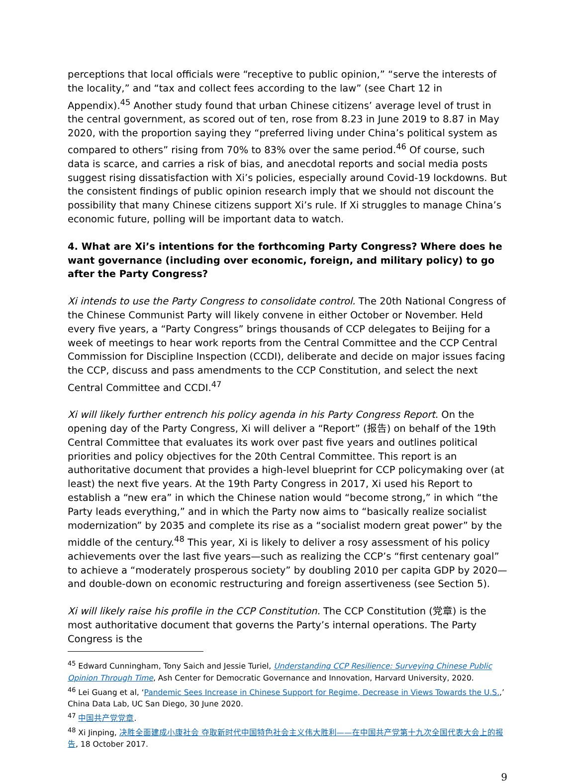perceptions that local officials were “receptive to public opinion,” “serve the interests of the locality,” and “tax and collect fees according to the law” (see Chart 12 in Appendix).<sup>45</sup> Another study found that urban Chinese citizens’ average level of trust in the central government, as scored out of ten, rose from 8.23 in June 2019 to 8.87 in May 2020, with the proportion saying they “preferred living under China’s political system as compared to others” rising from 70% to 83% over the same period.<sup>46</sup> Of course, such data is scarce, and carries a risk of bias, and anecdotal reports and social media posts suggest rising dissatisfaction with Xi’s policies, especially around Covid-19 lockdowns. But the consistent findings of public opinion research imply that we should not discount the possibility that many Chinese citizens support Xi’s rule. If Xi struggles to manage China’s economic future, polling will be important data to watch.
4. What are Xi’s intentions for the forthcoming Party Congress? Where does he want governance (including over economic, foreign, and military policy) to go after the Party Congress?
Xi intends to use the Party Congress to consolidate control. The 20th National Congress of the Chinese Communist Party will likely convene in either October or November. Held every five years, a “Party Congress” brings thousands of CCP delegates to Beijing for a week of meetings to hear work reports from the Central Committee and the CCP Central Commission for Discipline Inspection (CCDI), deliberate and decide on major issues facing the CCP, discuss and pass amendments to the CCP Constitution, and select the next Central Committee and CCDI.<sup>47</sup>
Xi will likely further entrench his policy agenda in his Party Congress Report. On the opening day of the Party Congress, Xi will deliver a “Report” (报告) on behalf of the 19th Central Committee that evaluates its work over past five years and outlines political priorities and policy objectives for the 20th Central Committee. This report is an authoritative document that provides a high-level blueprint for CCP policymaking over (at least) the next five years. At the 19th Party Congress in 2017, Xi used his Report to establish a “new era” in which the Chinese nation would “become strong,” in which “the Party leads everything,” and in which the Party now aims to “basically realize socialist modernization” by 2035 and complete its rise as a “socialist modern great power” by the middle of the century.<sup>48</sup> This year, Xi is likely to deliver a rosy assessment of his policy achievements over the last five years—such as realizing the CCP’s “first centenary goal” to achieve a “moderately prosperous society” by doubling 2010 per capita GDP by 2020—and double-down on economic restructuring and foreign assertiveness (see Section 5).
Xi will likely raise his profile in the CCP Constitution. The CCP Constitution (党章) is the most authoritative document that governs the Party’s internal operations. The Party Congress is the
<sup>45</sup> Edward Cunningham, Tony Saich and Jessie Turiel, Understanding CCP Resilience: Surveying Chinese Public Opinion Through Time, Ash Center for Democratic Governance and Innovation, Harvard University, 2020.
<sup>46</sup> Lei Guang et al, ‘Pandemic Sees Increase in Chinese Support for Regime, Decrease in Views Towards the U.S.,’ China Data Lab, UC San Diego, 30 June 2020.
<sup>47</sup> 中国共产党党章.
<sup>48</sup> Xi Jinping, 决胜全面建成小康社会 夺取新时代中国特色社会主义伟大胜利——在中国共产党第十九次全国代表大会上的报告, 18 October 2017.
9